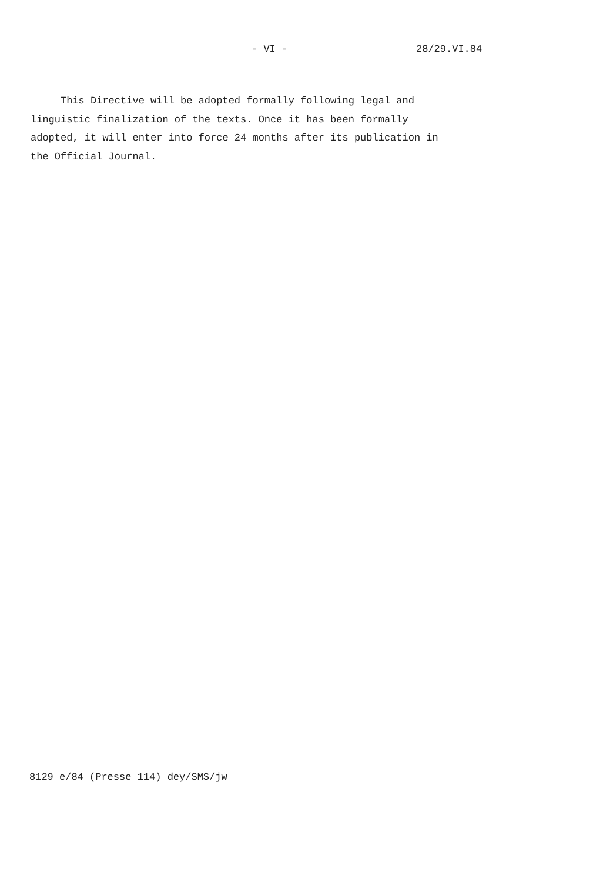- VI - 28/29.VI.84
This Directive will be adopted formally following legal and
linguistic finalization of the texts. Once it has been formally
adopted, it will enter into force 24 months after its publication in
the Official Journal.
8129 e/84 (Presse 114) dey/SMS/jw